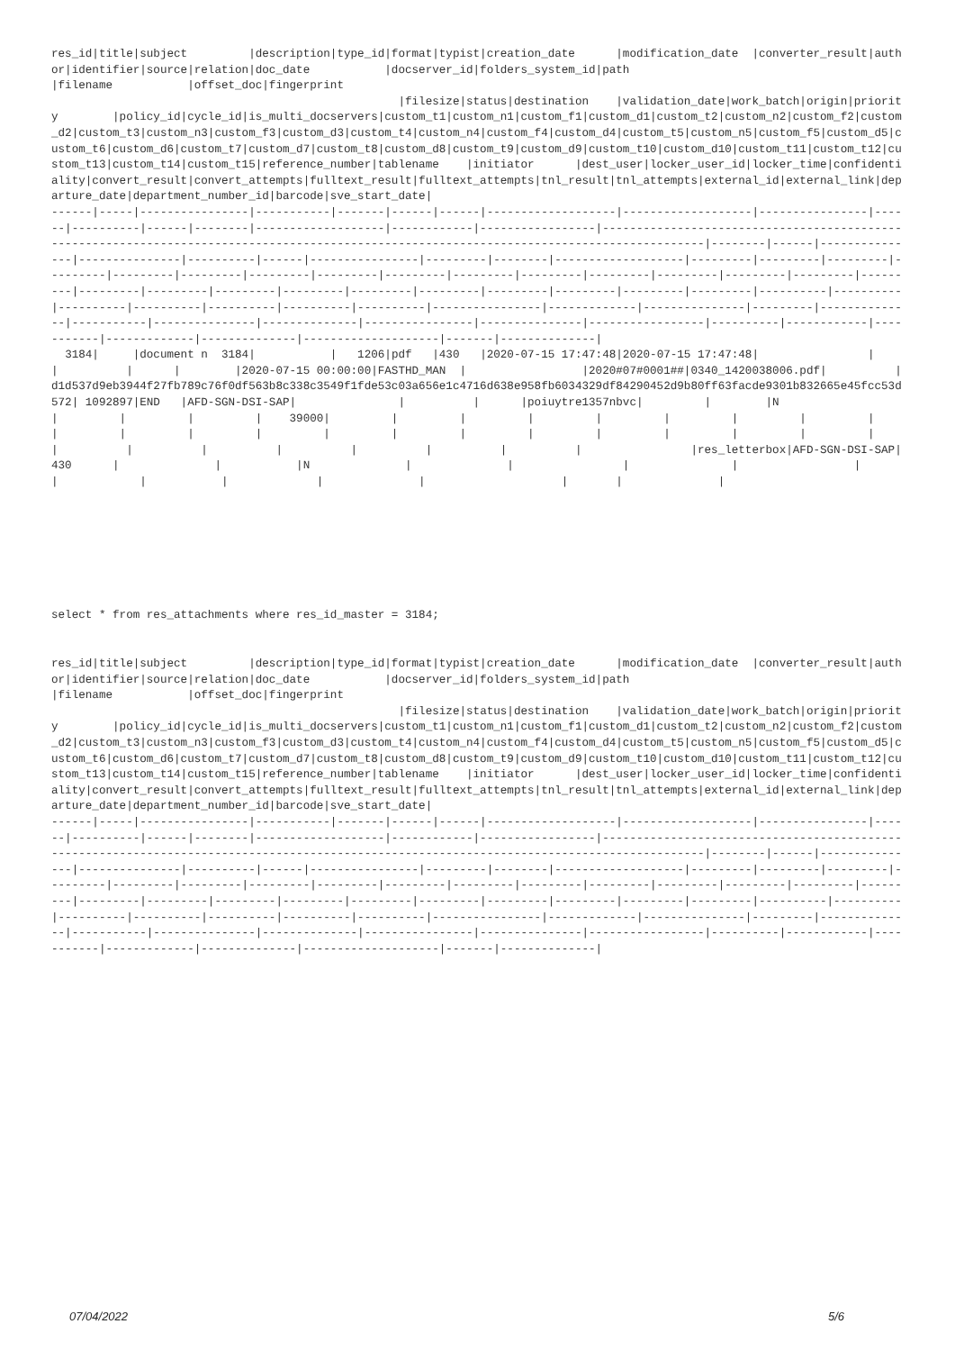res_id|title|subject         |description|type_id|format|typist|creation_date      |modification_date  |converter_result|author|identifier|source|relation|doc_date           |docserver_id|folders_system_id|path
|filename           |offset_doc|fingerprint
                                                   |filesize|status|destination    |validation_date|work_batch|origin|priority        |policy_id|cycle_id|is_multi_docservers|custom_t1|custom_n1|custom_f1|custom_d1|custom_t2|custom_n2|custom_f2|custom_d2|custom_t3|custom_n3|custom_f3|custom_d3|custom_t4|custom_n4|custom_f4|custom_d4|custom_t5|custom_n5|custom_f5|custom_d5|custom_t6|custom_d6|custom_t7|custom_d7|custom_t8|custom_d8|custom_t9|custom_d9|custom_t10|custom_d10|custom_t11|custom_t12|custom_t13|custom_t14|custom_t15|reference_number|tablename    |initiator      |dest_user|locker_user_id|locker_time|confidentiality|convert_result|convert_attempts|fulltext_result|fulltext_attempts|tnl_result|tnl_attempts|external_id|external_link|departure_date|department_number_id|barcode|sve_start_date|
------|-----|----------------|-----------|-------|------|------|-------------------|-------------------|----------------|------|----------|------|--------|-------------------|------------|-----------------|--------------------------------------------------------------------------------------------------------------------------------------------|--------|------|---------------|---------------|----------|------|----------------|---------|--------|-------------------|---------|---------|---------|---------|---------|---------|---------|---------|---------|---------|---------|---------|---------|---------|---------|---------|---------|---------|---------|---------|---------|---------|---------|---------|---------|---------|----------|----------|----------|----------|----------|----------|----------|----------------|-------------|---------------|---------|--------------|-----------|---------------|--------------|----------------|---------------|-----------------|----------|------------|-----------|-------------|--------------|--------------------|-------|--------------|
  3184|     |document n  3184|           |   1206|pdf   |430   |2020-07-15 17:47:48|2020-07-15 17:47:48|                |      |          |      |        |2020-07-15 00:00:00|FASTHD_MAN  |                 |2020#07#0001##|0340_1420038006.pdf|          |d1d537d9eb3944f27fb789c76f0df563b8c338c3549f1fde53c03a656e1c4716d638e958fb6034329df84290452d9b80ff63facde9301b832665e45fcc53d572| 1092897|END   |AFD-SGN-DSI-SAP|               |          |      |poiuytre1357nbvc|         |        |N                  |         |         |         |    39000|         |         |         |         |         |         |         |         |         |         |         |         |         |         |         |         |         |         |         |         |         |         |          |          |          |          |          |          |          |                |res_letterbox|AFD-SGN-DSI-SAP|430      |              |           |N              |              |                |               |                 |          |            |           |             |              |                    |       |              |
select * from res_attachments where res_id_master = 3184;
res_id|title|subject         |description|type_id|format|typist|creation_date      |modification_date  |converter_result|author|identifier|source|relation|doc_date           |docserver_id|folders_system_id|path
|filename           |offset_doc|fingerprint
                                                   |filesize|status|destination    |validation_date|work_batch|origin|priority        |policy_id|cycle_id|is_multi_docservers|custom_t1|custom_n1|custom_f1|custom_d1|custom_t2|custom_n2|custom_f2|custom_d2|custom_t3|custom_n3|custom_f3|custom_d3|custom_t4|custom_n4|custom_f4|custom_d4|custom_t5|custom_n5|custom_f5|custom_d5|custom_t6|custom_d6|custom_t7|custom_d7|custom_t8|custom_d8|custom_t9|custom_d9|custom_t10|custom_d10|custom_t11|custom_t12|custom_t13|custom_t14|custom_t15|reference_number|tablename    |initiator      |dest_user|locker_user_id|locker_time|confidentiality|convert_result|convert_attempts|fulltext_result|fulltext_attempts|tnl_result|tnl_attempts|external_id|external_link|departure_date|department_number_id|barcode|sve_start_date|
------|-----|----------------|-----------|-------|------|------|-------------------|-------------------|----------------|------|----------|------|--------|-------------------|------------|-----------------|--------------------------------------------------------------------------------------------------------------------------------------------|--------|------|---------------|---------------|----------|------|----------------|---------|--------|-------------------|---------|---------|---------|---------|---------|---------|---------|---------|---------|---------|---------|---------|---------|---------|---------|---------|---------|---------|---------|---------|---------|---------|---------|---------|---------|---------|----------|----------|----------|----------|----------|----------|----------|----------------|-------------|---------------|---------|--------------|-----------|---------------|--------------|----------------|---------------|-----------------|----------|------------|-----------|-------------|--------------|--------------------|-------|--------------|
07/04/2022 5/6